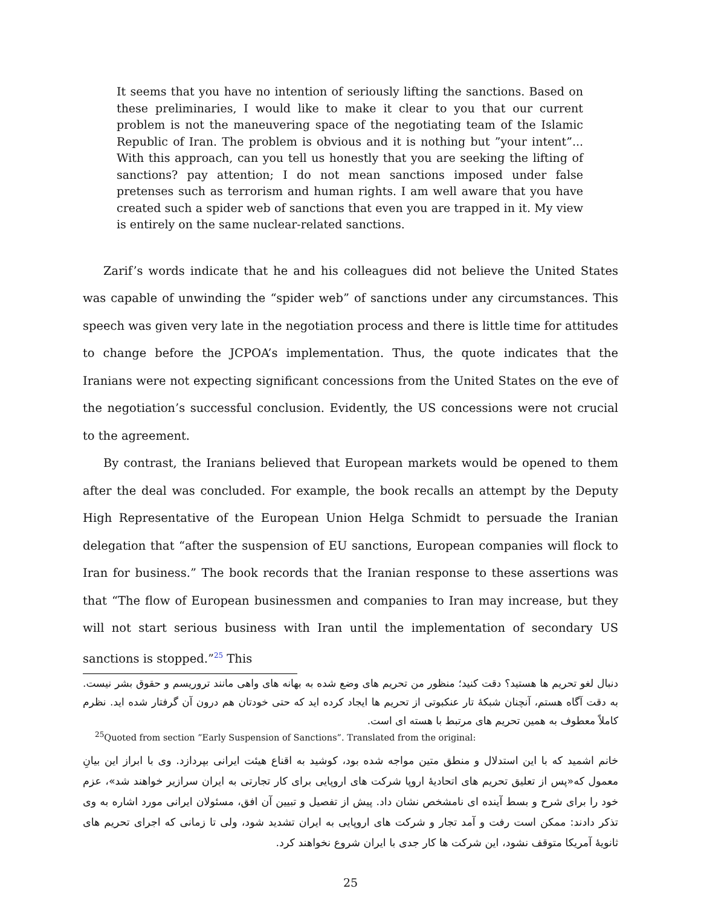It seems that you have no intention of seriously lifting the sanctions. Based on these preliminaries, I would like to make it clear to you that our current problem is not the maneuvering space of the negotiating team of the Islamic Republic of Iran. The problem is obvious and it is nothing but ”your intent”... With this approach, can you tell us honestly that you are seeking the lifting of sanctions? pay attention; I do not mean sanctions imposed under false pretenses such as terrorism and human rights. I am well aware that you have created such a spider web of sanctions that even you are trapped in it. My view is entirely on the same nuclear-related sanctions.
Zarif’s words indicate that he and his colleagues did not believe the United States was capable of unwinding the “spider web” of sanctions under any circumstances. This speech was given very late in the negotiation process and there is little time for attitudes to change before the JCPOA’s implementation. Thus, the quote indicates that the Iranians were not expecting significant concessions from the United States on the eve of the negotiation’s successful conclusion. Evidently, the US concessions were not crucial to the agreement.
By contrast, the Iranians believed that European markets would be opened to them after the deal was concluded. For example, the book recalls an attempt by the Deputy High Representative of the European Union Helga Schmidt to persuade the Iranian delegation that “after the suspension of EU sanctions, European companies will flock to Iran for business.” The book records that the Iranian response to these assertions was that “The flow of European businessmen and companies to Iran may increase, but they will not start serious business with Iran until the implementation of secondary US sanctions is stopped.”<sup>25</sup> This
دنبال لغو تحریم ها هستید؟ دقت کنید؛ منظور من تحریم های وضع شده به بهانه های واهی مانند تروریسم و حقوق بشر نیست. به دقت آگاه هستم، آنچنان شبکهٔ تار عنکبوتی از تحریم ها ایجاد کرده اید که حتی خودتان هم درون آن گرفتار شده اید. نظرم کاملاً معطوف به همین تحریم های مرتبط با هسته ای است.
<sup>25</sup> Quoted from section ”Early Suspension of Sanctions”. Translated from the original:
خانم اشمید که با این استدلال و منطق متین مواجه شده بود، کوشید به اقناع هیئت ایرانی بپردازد. وی با ابراز این بیانِ معمول که«پس از تعلیق تحریم های اتحادیهٔ اروپا شرکت های اروپایی برای کار تجارتی به ایران سرازیر خواهند شد»، عزم خود را برای شرح و بسط آینده ای نامشخص نشان داد. پیش از تفصیل و تبیین آن افق، مسئولان ایرانی مورد اشاره به وی تذکر دادند: ممکن است رفت و آمد تجار و شرکت های اروپایی به ایران تشدید شود، ولی تا زمانی که اجرای تحریم های ثانویهٔ آمریکا متوقف نشود، این شرکت ها کار جدی با ایران شروع نخواهند کرد.
25